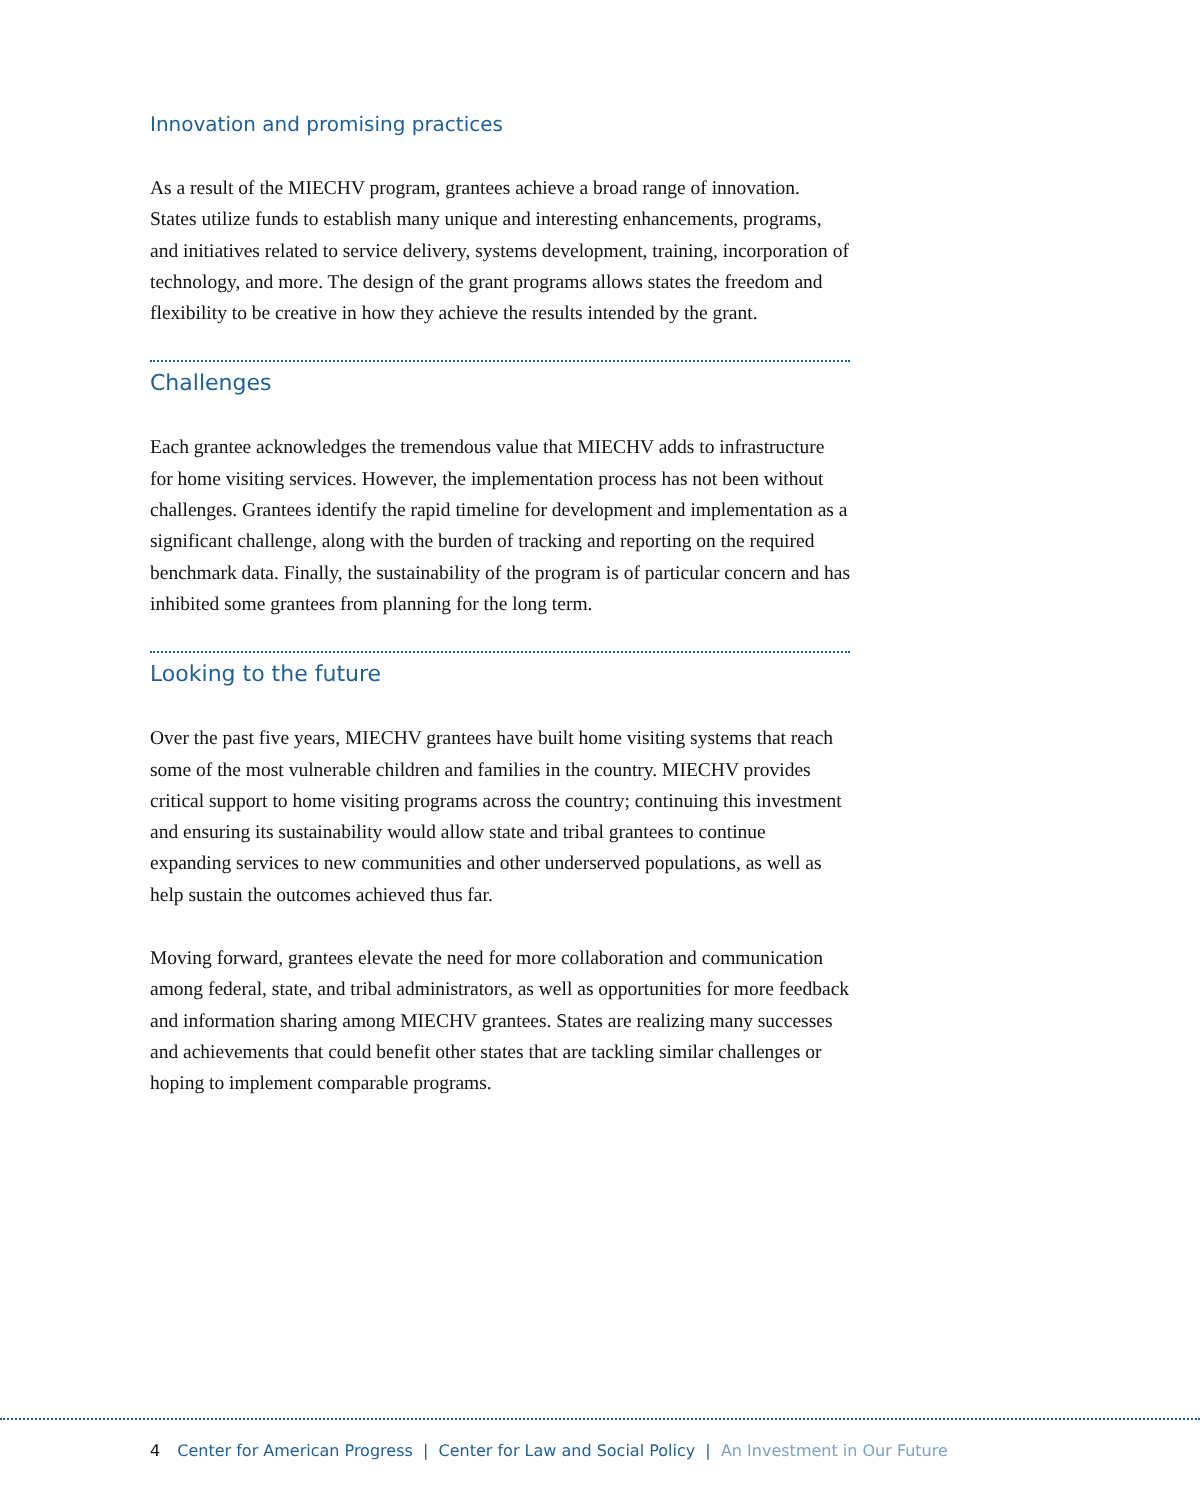Innovation and promising practices
As a result of the MIECHV program, grantees achieve a broad range of innovation. States utilize funds to establish many unique and interesting enhancements, programs, and initiatives related to service delivery, systems development, training, incorporation of technology, and more. The design of the grant programs allows states the freedom and flexibility to be creative in how they achieve the results intended by the grant.
Challenges
Each grantee acknowledges the tremendous value that MIECHV adds to infrastructure for home visiting services. However, the implementation process has not been without challenges. Grantees identify the rapid timeline for development and implementation as a significant challenge, along with the burden of tracking and reporting on the required benchmark data. Finally, the sustainability of the program is of particular concern and has inhibited some grantees from planning for the long term.
Looking to the future
Over the past five years, MIECHV grantees have built home visiting systems that reach some of the most vulnerable children and families in the country. MIECHV provides critical support to home visiting programs across the country; continuing this investment and ensuring its sustainability would allow state and tribal grantees to continue expanding services to new communities and other underserved populations, as well as help sustain the outcomes achieved thus far.
Moving forward, grantees elevate the need for more collaboration and communication among federal, state, and tribal administrators, as well as opportunities for more feedback and information sharing among MIECHV grantees. States are realizing many successes and achievements that could benefit other states that are tackling similar challenges or hoping to implement comparable programs.
4 Center for American Progress | Center for Law and Social Policy | An Investment in Our Future